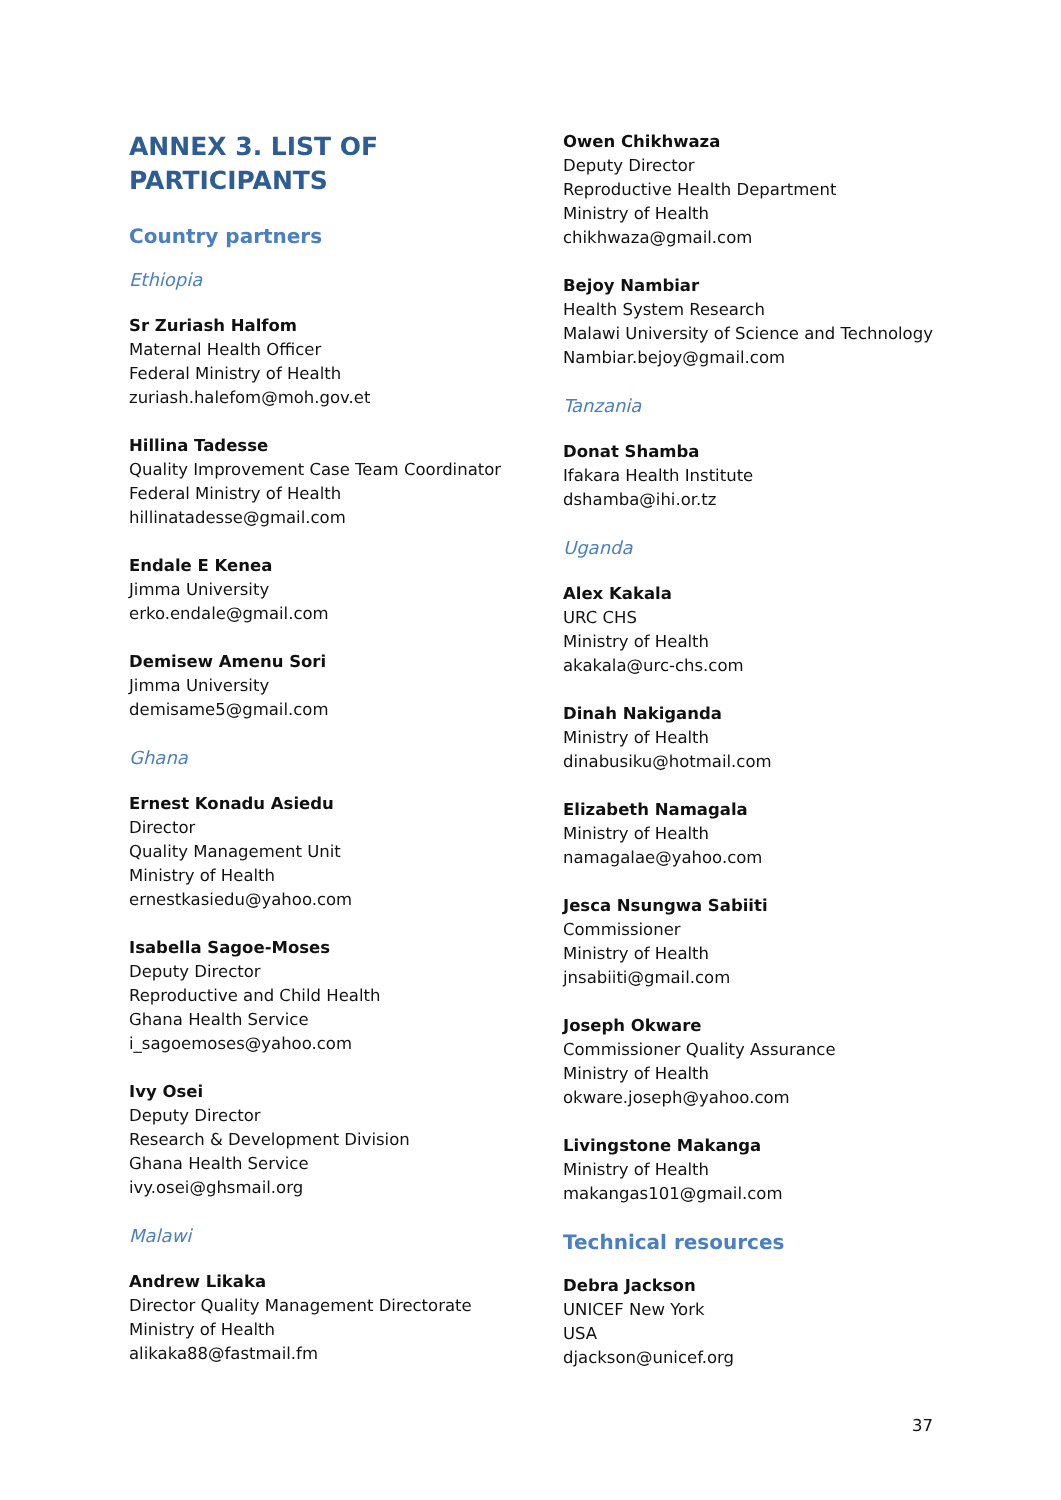ANNEX 3. LIST OF
PARTICIPANTS
Country partners
Ethiopia
Sr Zuriash Halfom
Maternal Health Officer
Federal Ministry of Health
zuriash.halefom@moh.gov.et
Hillina Tadesse
Quality Improvement Case Team Coordinator
Federal Ministry of Health
hillinatadesse@gmail.com
Endale E Kenea
Jimma University
erko.endale@gmail.com
Demisew Amenu Sori
Jimma University
demisame5@gmail.com
Ghana
Ernest Konadu Asiedu
Director
Quality Management Unit
Ministry of Health
ernestkasiedu@yahoo.com
Isabella Sagoe-Moses
Deputy Director
Reproductive and Child Health
Ghana Health Service
i_sagoemoses@yahoo.com
Ivy Osei
Deputy Director
Research & Development Division
Ghana Health Service
ivy.osei@ghsmail.org
Malawi
Andrew Likaka
Director Quality Management Directorate
Ministry of Health
alikaka88@fastmail.fm
Owen Chikhwaza
Deputy Director
Reproductive Health Department
Ministry of Health
chikhwaza@gmail.com
Bejoy Nambiar
Health System Research
Malawi University of Science and Technology
Nambiar.bejoy@gmail.com
Tanzania
Donat Shamba
Ifakara Health Institute
dshamba@ihi.or.tz
Uganda
Alex Kakala
URC CHS
Ministry of Health
akakala@urc-chs.com
Dinah Nakiganda
Ministry of Health
dinabusiku@hotmail.com
Elizabeth Namagala
Ministry of Health
namagalae@yahoo.com
Jesca Nsungwa Sabiiti
Commissioner
Ministry of Health
jnsabiiti@gmail.com
Joseph Okware
Commissioner Quality Assurance
Ministry of Health
okware.joseph@yahoo.com
Livingstone Makanga
Ministry of Health
makangas101@gmail.com
Technical resources
Debra Jackson
UNICEF New York
USA
djackson@unicef.org
37